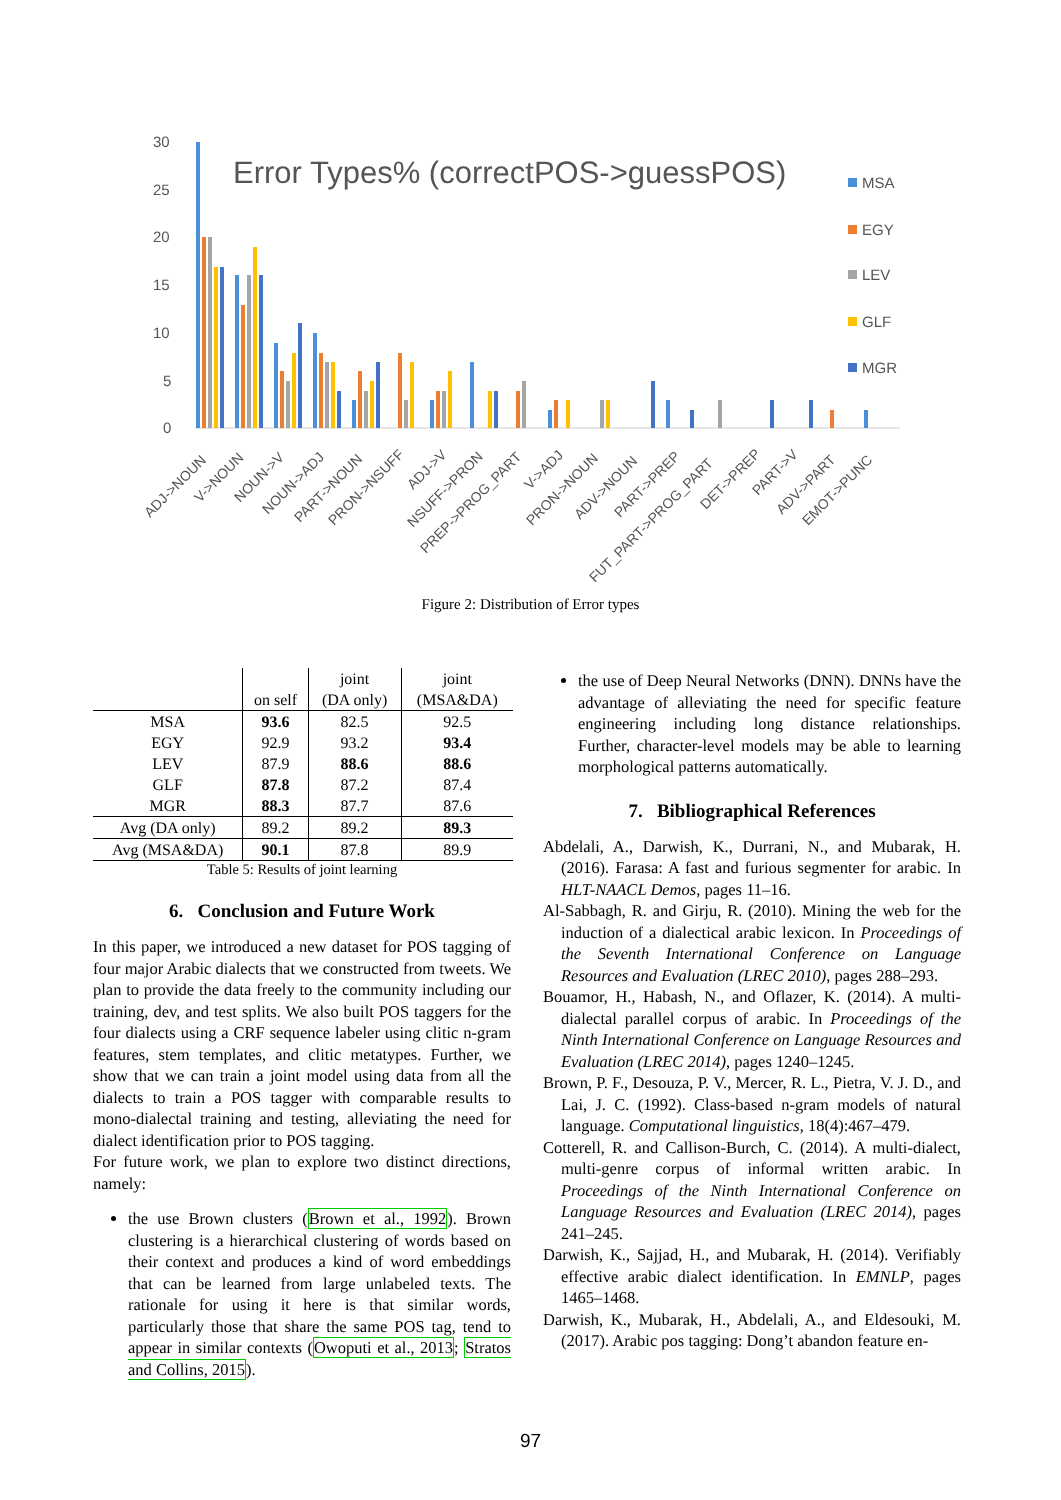30
25
20
15
10
5
0
Error Types% (correctPOS->guessPOS)
MSA
EGY
LEV
GLF
MGR
ADJ->NOUN
V->NOUN
NOUN->V
NOUN->ADJ
PART->NOUN
PRON->NSUFF
ADJ->V
NSUFF->PRON
PREP->PROG_PART
V->ADJ
PRON->NOUN
ADV->NOUN
PART->PREP
FUT_PART->PROG_PART
DET->PREP
PART->V
ADV->PART
EMOT->PUNC
Figure 2: Distribution of Error types
| | | joint | joint |
| | on self | (DA only) | (MSA&DA) |
| MSA | 93.6 | 82.5 | 92.5 |
| EGY | 92.9 | 93.2 | 93.4 |
| LEV | 87.9 | 88.6 | 88.6 |
| GLF | 87.8 | 87.2 | 87.4 |
| MGR | 88.3 | 87.7 | 87.6 |
| Avg (DA only) | 89.2 | 89.2 | 89.3 |
| Avg (MSA&DA) | 90.1 | 87.8 | 89.9 |
Table 5: Results of joint learning
6. Conclusion and Future Work
In this paper, we introduced a new dataset for POS tagging of four major Arabic dialects that we constructed from tweets. We plan to provide the data freely to the community including our training, dev, and test splits. We also built POS taggers for the four dialects using a CRF sequence labeler using clitic n-gram features, stem templates, and clitic metatypes. Further, we show that we can train a joint model using data from all the dialects to train a POS tagger with comparable results to mono-dialectal training and testing, alleviating the need for dialect identification prior to POS tagging.
For future work, we plan to explore two distinct directions, namely:
the use Brown clusters (Brown et al., 1992). Brown clustering is a hierarchical clustering of words based on their context and produces a kind of word embeddings that can be learned from large unlabeled texts. The rationale for using it here is that similar words, particularly those that share the same POS tag, tend to appear in similar contexts (Owoputi et al., 2013; Stratos and Collins, 2015).
the use of Deep Neural Networks (DNN). DNNs have the advantage of alleviating the need for specific feature engineering including long distance relationships. Further, character-level models may be able to learning morphological patterns automatically.
7. Bibliographical References
Abdelali, A., Darwish, K., Durrani, N., and Mubarak, H. (2016). Farasa: A fast and furious segmenter for arabic. In HLT-NAACL Demos, pages 11–16.
Al-Sabbagh, R. and Girju, R. (2010). Mining the web for the induction of a dialectical arabic lexicon. In Proceedings of the Seventh International Conference on Language Resources and Evaluation (LREC 2010), pages 288–293.
Bouamor, H., Habash, N., and Oflazer, K. (2014). A multi-dialectal parallel corpus of arabic. In Proceedings of the Ninth International Conference on Language Resources and Evaluation (LREC 2014), pages 1240–1245.
Brown, P. F., Desouza, P. V., Mercer, R. L., Pietra, V. J. D., and Lai, J. C. (1992). Class-based n-gram models of natural language. Computational linguistics, 18(4):467–479.
Cotterell, R. and Callison-Burch, C. (2014). A multi-dialect, multi-genre corpus of informal written arabic. In Proceedings of the Ninth International Conference on Language Resources and Evaluation (LREC 2014), pages 241–245.
Darwish, K., Sajjad, H., and Mubarak, H. (2014). Verifiably effective arabic dialect identification. In EMNLP, pages 1465–1468.
Darwish, K., Mubarak, H., Abdelali, A., and Eldesouki, M. (2017). Arabic pos tagging: Dong’t abandon feature en-
97